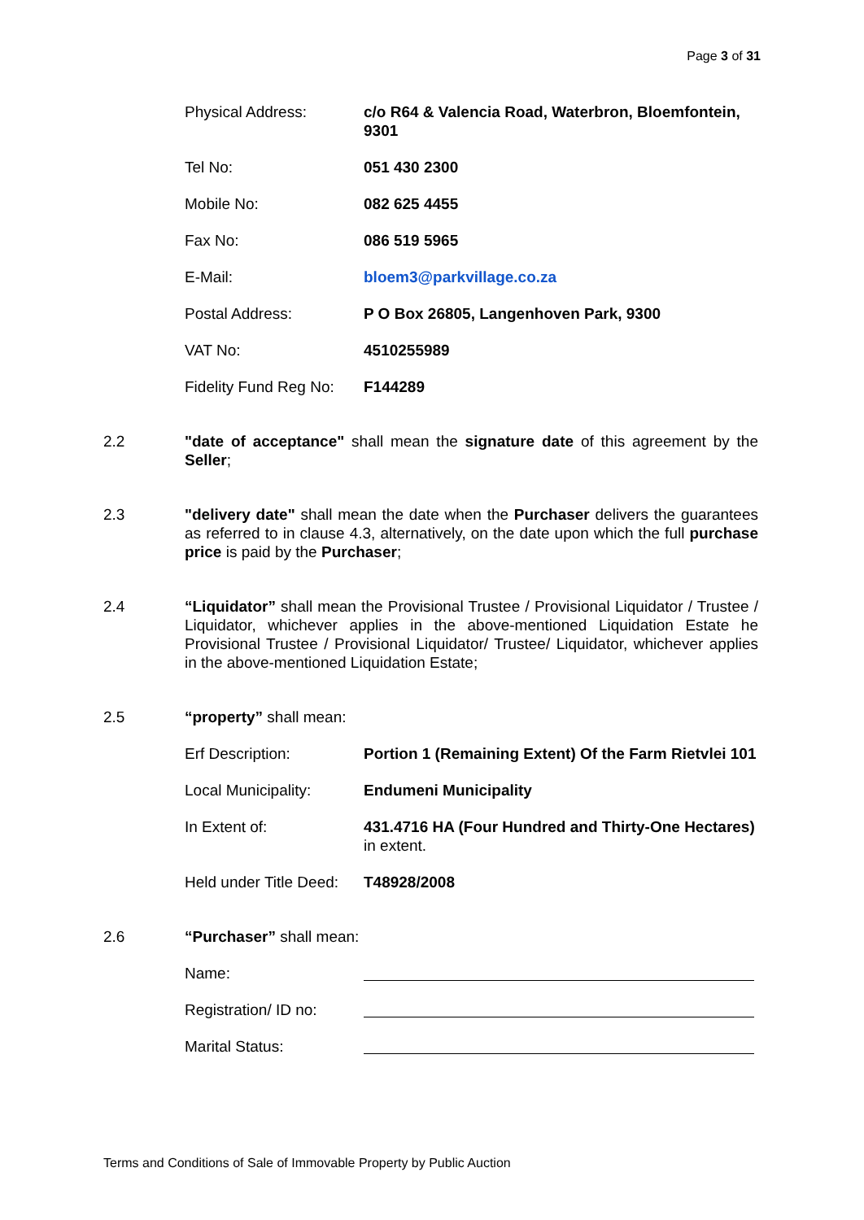Page 3 of 31
Physical Address: c/o R64 & Valencia Road, Waterbron, Bloemfontein, 9301
Tel No: 051 430 2300
Mobile No: 082 625 4455
Fax No: 086 519 5965
E-Mail: bloem3@parkvillage.co.za
Postal Address: P O Box 26805, Langenhoven Park, 9300
VAT No: 4510255989
Fidelity Fund Reg No:
F144289
2.2 "date of acceptance" shall mean the signature date of this agreement by the Seller;
2.3 "delivery date" shall mean the date when the Purchaser delivers the guarantees as referred to in clause 4.3, alternatively, on the date upon which the full purchase price is paid by the Purchaser;
2.4 “Liquidator” shall mean the Provisional Trustee / Provisional Liquidator / Trustee / Liquidator, whichever applies in the above-mentioned Liquidation Estate he Provisional Trustee / Provisional Liquidator/ Trustee/ Liquidator, whichever applies in the above-mentioned Liquidation Estate;
2.5 “property” shall mean:
Erf Description: Portion 1 (Remaining Extent) Of the Farm Rietvlei 101
Local Municipality: Endumeni Municipality
In Extent of: 431.4716 HA (Four Hundred and Thirty-One Hectares) in extent.
Held under Title Deed:
T48928/2008
2.6 “Purchaser” shall mean:
Name:
Registration/ ID no:
Marital Status:
Terms and Conditions of Sale of Immovable Property by Public Auction